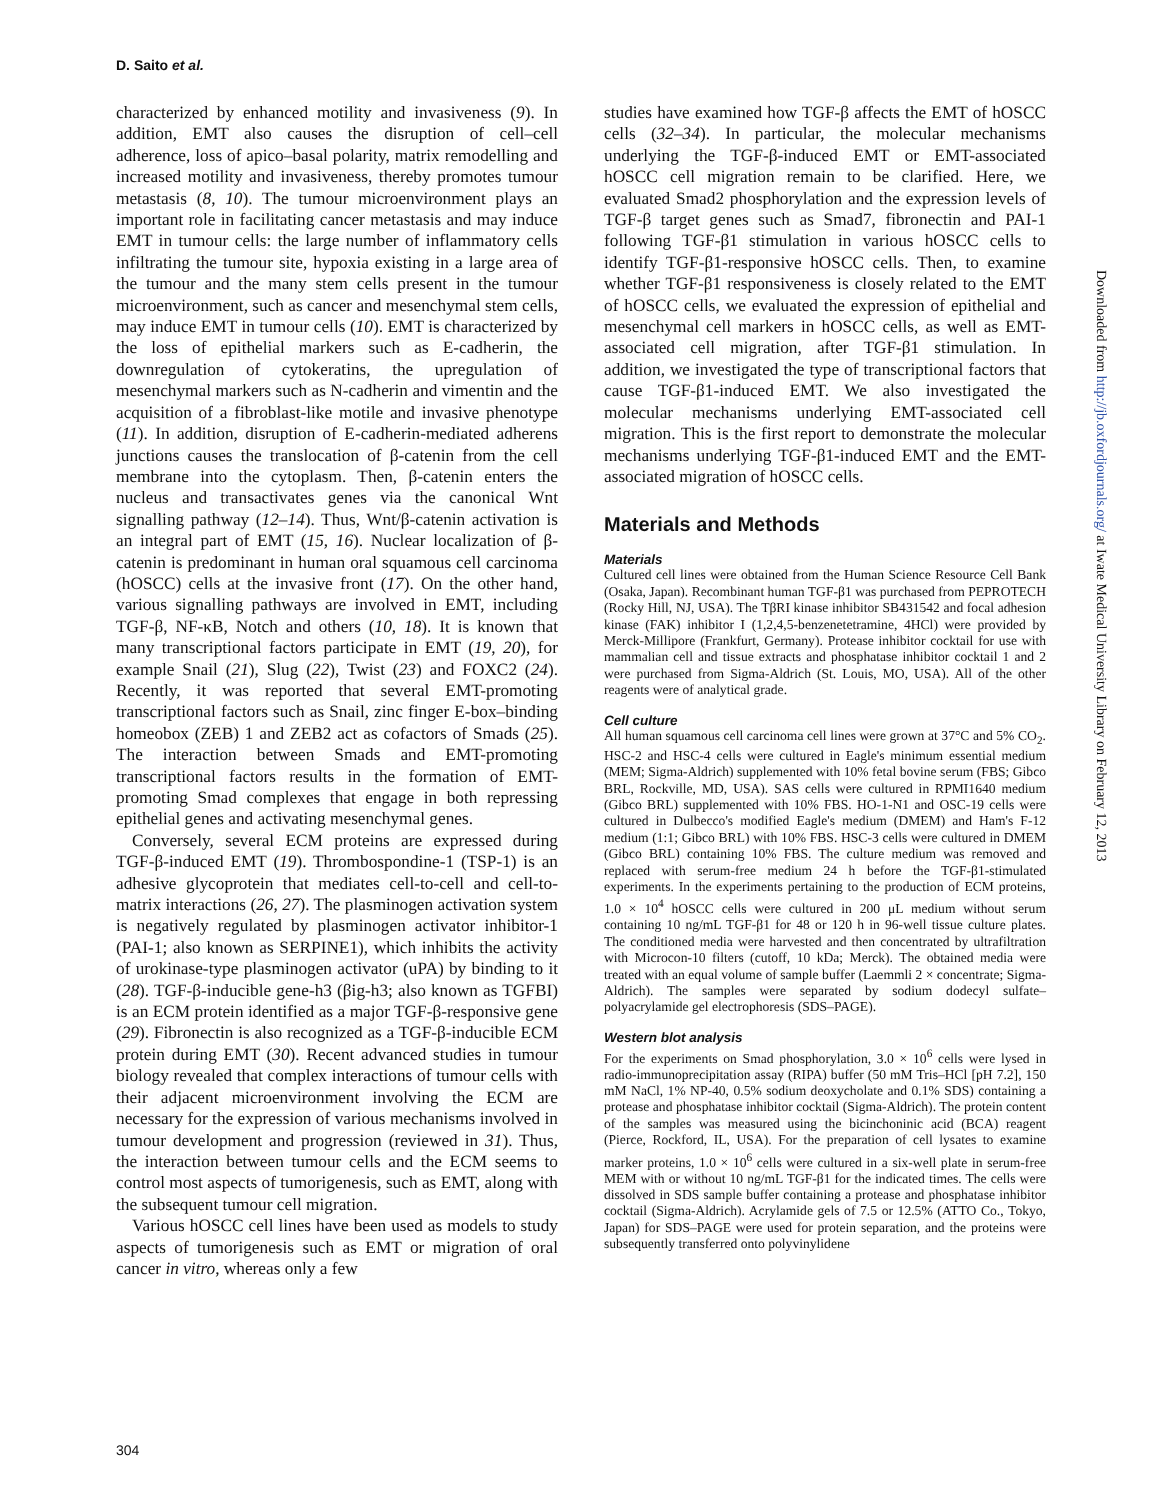D. Saito et al.
characterized by enhanced motility and invasiveness (9). In addition, EMT also causes the disruption of cell–cell adherence, loss of apico–basal polarity, matrix remodelling and increased motility and invasiveness, thereby promotes tumour metastasis (8, 10). The tumour microenvironment plays an important role in facilitating cancer metastasis and may induce EMT in tumour cells: the large number of inflammatory cells infiltrating the tumour site, hypoxia existing in a large area of the tumour and the many stem cells present in the tumour microenvironment, such as cancer and mesenchymal stem cells, may induce EMT in tumour cells (10). EMT is characterized by the loss of epithelial markers such as E-cadherin, the downregulation of cytokeratins, the upregulation of mesenchymal markers such as N-cadherin and vimentin and the acquisition of a fibroblast-like motile and invasive phenotype (11). In addition, disruption of E-cadherin-mediated adherens junctions causes the translocation of β-catenin from the cell membrane into the cytoplasm. Then, β-catenin enters the nucleus and transactivates genes via the canonical Wnt signalling pathway (12–14). Thus, Wnt/β-catenin activation is an integral part of EMT (15, 16). Nuclear localization of β-catenin is predominant in human oral squamous cell carcinoma (hOSCC) cells at the invasive front (17). On the other hand, various signalling pathways are involved in EMT, including TGF-β, NF-κB, Notch and others (10, 18). It is known that many transcriptional factors participate in EMT (19, 20), for example Snail (21), Slug (22), Twist (23) and FOXC2 (24). Recently, it was reported that several EMT-promoting transcriptional factors such as Snail, zinc finger E-box–binding homeobox (ZEB) 1 and ZEB2 act as cofactors of Smads (25). The interaction between Smads and EMT-promoting transcriptional factors results in the formation of EMT-promoting Smad complexes that engage in both repressing epithelial genes and activating mesenchymal genes.
Conversely, several ECM proteins are expressed during TGF-β-induced EMT (19). Thrombospondine-1 (TSP-1) is an adhesive glycoprotein that mediates cell-to-cell and cell-to-matrix interactions (26, 27). The plasminogen activation system is negatively regulated by plasminogen activator inhibitor-1 (PAI-1; also known as SERPINE1), which inhibits the activity of urokinase-type plasminogen activator (uPA) by binding to it (28). TGF-β-inducible gene-h3 (βig-h3; also known as TGFBI) is an ECM protein identified as a major TGF-β-responsive gene (29). Fibronectin is also recognized as a TGF-β-inducible ECM protein during EMT (30). Recent advanced studies in tumour biology revealed that complex interactions of tumour cells with their adjacent microenvironment involving the ECM are necessary for the expression of various mechanisms involved in tumour development and progression (reviewed in 31). Thus, the interaction between tumour cells and the ECM seems to control most aspects of tumorigenesis, such as EMT, along with the subsequent tumour cell migration.
Various hOSCC cell lines have been used as models to study aspects of tumorigenesis such as EMT or migration of oral cancer in vitro, whereas only a few
studies have examined how TGF-β affects the EMT of hOSCC cells (32–34). In particular, the molecular mechanisms underlying the TGF-β-induced EMT or EMT-associated hOSCC cell migration remain to be clarified. Here, we evaluated Smad2 phosphorylation and the expression levels of TGF-β target genes such as Smad7, fibronectin and PAI-1 following TGF-β1 stimulation in various hOSCC cells to identify TGF-β1-responsive hOSCC cells. Then, to examine whether TGF-β1 responsiveness is closely related to the EMT of hOSCC cells, we evaluated the expression of epithelial and mesenchymal cell markers in hOSCC cells, as well as EMT-associated cell migration, after TGF-β1 stimulation. In addition, we investigated the type of transcriptional factors that cause TGF-β1-induced EMT. We also investigated the molecular mechanisms underlying EMT-associated cell migration. This is the first report to demonstrate the molecular mechanisms underlying TGF-β1-induced EMT and the EMT-associated migration of hOSCC cells.
Materials and Methods
Materials
Cultured cell lines were obtained from the Human Science Resource Cell Bank (Osaka, Japan). Recombinant human TGF-β1 was purchased from PEPROTECH (Rocky Hill, NJ, USA). The TβRI kinase inhibitor SB431542 and focal adhesion kinase (FAK) inhibitor I (1,2,4,5-benzenetetramine, 4HCl) were provided by Merck-Millipore (Frankfurt, Germany). Protease inhibitor cocktail for use with mammalian cell and tissue extracts and phosphatase inhibitor cocktail 1 and 2 were purchased from Sigma-Aldrich (St. Louis, MO, USA). All of the other reagents were of analytical grade.
Cell culture
All human squamous cell carcinoma cell lines were grown at 37°C and 5% CO<sub>2</sub>. HSC-2 and HSC-4 cells were cultured in Eagle's minimum essential medium (MEM; Sigma-Aldrich) supplemented with 10% fetal bovine serum (FBS; Gibco BRL, Rockville, MD, USA). SAS cells were cultured in RPMI1640 medium (Gibco BRL) supplemented with 10% FBS. HO-1-N1 and OSC-19 cells were cultured in Dulbecco's modified Eagle's medium (DMEM) and Ham's F-12 medium (1:1; Gibco BRL) with 10% FBS. HSC-3 cells were cultured in DMEM (Gibco BRL) containing 10% FBS. The culture medium was removed and replaced with serum-free medium 24 h before the TGF-β1-stimulated experiments. In the experiments pertaining to the production of ECM proteins, 1.0 × 10<sup>4</sup> hOSCC cells were cultured in 200 μL medium without serum containing 10 ng/mL TGF-β1 for 48 or 120 h in 96-well tissue culture plates. The conditioned media were harvested and then concentrated by ultrafiltration with Microcon-10 filters (cutoff, 10 kDa; Merck). The obtained media were treated with an equal volume of sample buffer (Laemmli 2 × concentrate; Sigma-Aldrich). The samples were separated by sodium dodecyl sulfate–polyacrylamide gel electrophoresis (SDS–PAGE).
Western blot analysis
For the experiments on Smad phosphorylation, 3.0 × 10<sup>6</sup> cells were lysed in radio-immunoprecipitation assay (RIPA) buffer (50 mM Tris–HCl [pH 7.2], 150 mM NaCl, 1% NP-40, 0.5% sodium deoxycholate and 0.1% SDS) containing a protease and phosphatase inhibitor cocktail (Sigma-Aldrich). The protein content of the samples was measured using the bicinchoninic acid (BCA) reagent (Pierce, Rockford, IL, USA). For the preparation of cell lysates to examine marker proteins, 1.0 × 10<sup>6</sup> cells were cultured in a six-well plate in serum-free MEM with or without 10 ng/mL TGF-β1 for the indicated times. The cells were dissolved in SDS sample buffer containing a protease and phosphatase inhibitor cocktail (Sigma-Aldrich). Acrylamide gels of 7.5 or 12.5% (ATTO Co., Tokyo, Japan) for SDS–PAGE were used for protein separation, and the proteins were subsequently transferred onto polyvinylidene
304
Downloaded from http://jb.oxfordjournals.org/ at Iwate Medical University Library on February 12, 2013